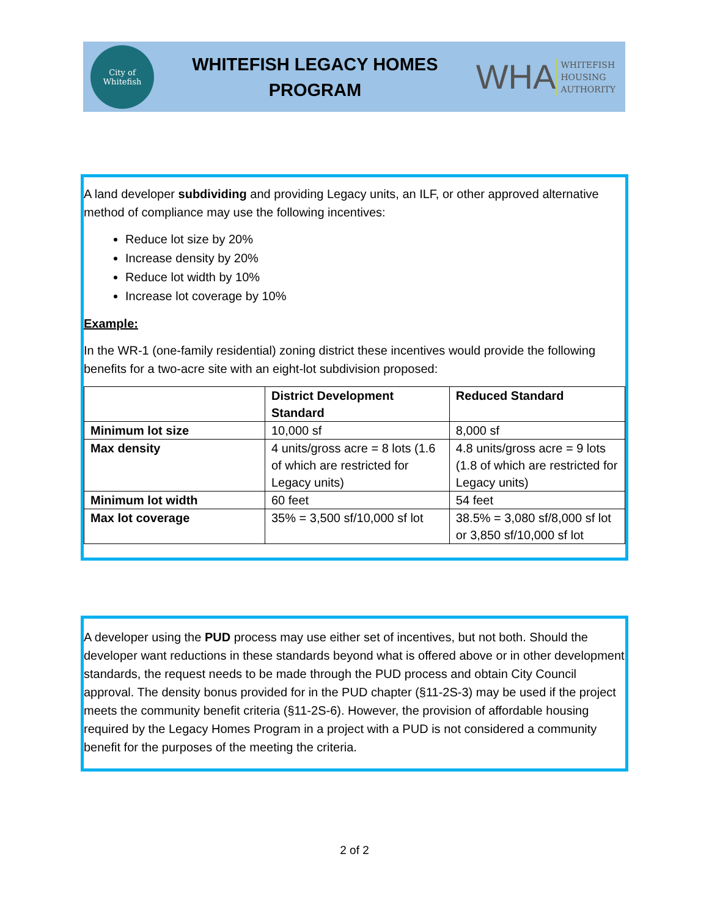City of
Whitefish
WHITEFISH LEGACY HOMES
PROGRAM
WHA WHITEFISH
HOUSING
AUTHORITY
A land developer subdividing and providing Legacy units, an ILF, or other approved alternative method of compliance may use the following incentives:
Reduce lot size by 20%
Increase density by 20%
Reduce lot width by 10%
Increase lot coverage by 10%
Example:
In the WR-1 (one-family residential) zoning district these incentives would provide the following benefits for a two-acre site with an eight-lot subdivision proposed:
| | District Development Standard | Reduced Standard |
| --- | --- | --- |
| Minimum lot size | 10,000 sf | 8,000 sf |
| Max density | 4 units/gross acre = 8 lots (1.6 of which are restricted for Legacy units) | 4.8 units/gross acre = 9 lots (1.8 of which are restricted for Legacy units) |
| Minimum lot width | 60 feet | 54 feet |
| Max lot coverage | 35% = 3,500 sf/10,000 sf lot | 38.5% = 3,080 sf/8,000 sf lot or 3,850 sf/10,000 sf lot |
A developer using the PUD process may use either set of incentives, but not both. Should the developer want reductions in these standards beyond what is offered above or in other development standards, the request needs to be made through the PUD process and obtain City Council approval. The density bonus provided for in the PUD chapter (§11-2S-3) may be used if the project meets the community benefit criteria (§11-2S-6). However, the provision of affordable housing required by the Legacy Homes Program in a project with a PUD is not considered a community benefit for the purposes of the meeting the criteria.
2 of 2